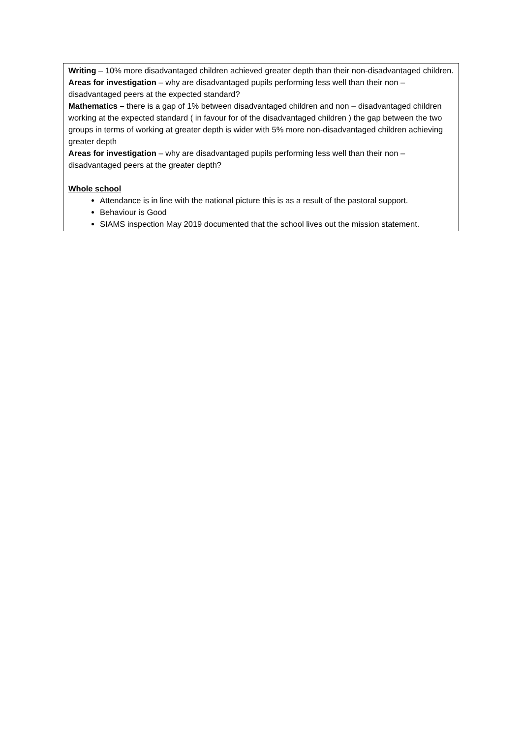| Writing – 10% more disadvantaged children achieved greater depth than their non-disadvantaged children. Areas for investigation – why are disadvantaged pupils performing less well than their non – disadvantaged peers at the expected standard? Mathematics – there is a gap of 1% between disadvantaged children and non – disadvantaged children working at the expected standard ( in favour for of the disadvantaged children ) the gap between the two groups in terms of working at greater depth is wider with 5% more non-disadvantaged children achieving greater depth Areas for investigation – why are disadvantaged pupils performing less well than their non – disadvantaged peers at the greater depth? Whole school Attendance is in line with the national picture this is as a result of the pastoral support. Behaviour is Good SIAMS inspection May 2019 documented that the school lives out the mission statement. |